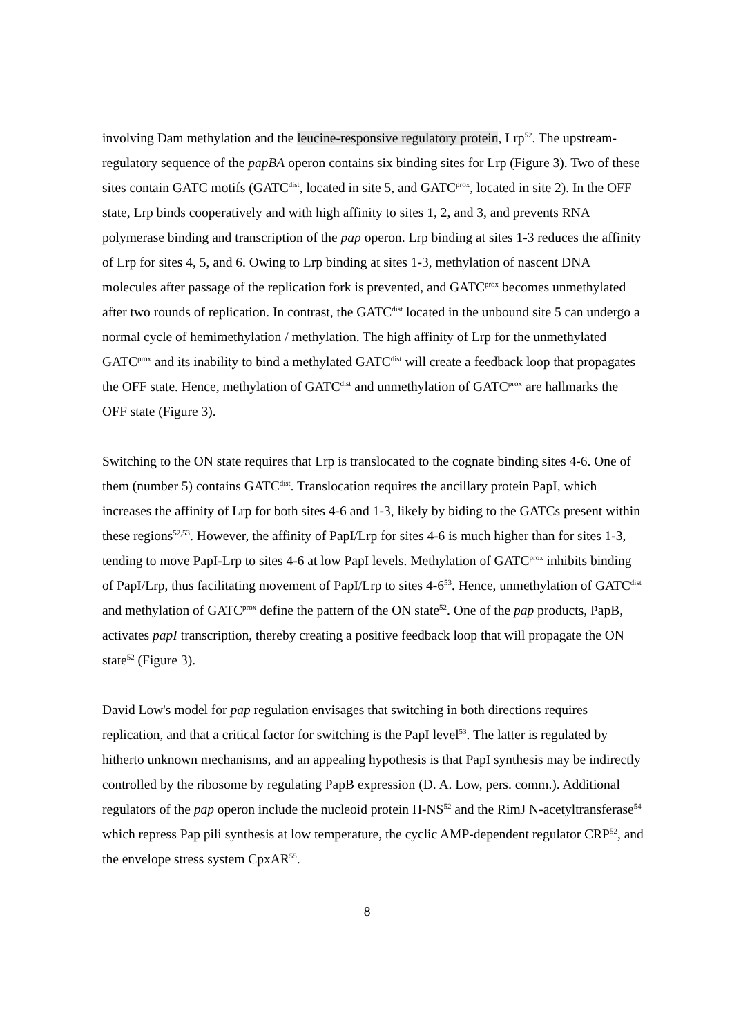involving Dam methylation and the leucine-responsive regulatory protein, Lrp<sup>52</sup>. The upstream-regulatory sequence of the papBA operon contains six binding sites for Lrp (Figure 3). Two of these sites contain GATC motifs (GATC<sup>dist</sup>, located in site 5, and GATC<sup>prox</sup>, located in site 2). In the OFF state, Lrp binds cooperatively and with high affinity to sites 1, 2, and 3, and prevents RNA polymerase binding and transcription of the pap operon. Lrp binding at sites 1-3 reduces the affinity of Lrp for sites 4, 5, and 6. Owing to Lrp binding at sites 1-3, methylation of nascent DNA molecules after passage of the replication fork is prevented, and GATC<sup>prox</sup> becomes unmethylated after two rounds of replication. In contrast, the GATC<sup>dist</sup> located in the unbound site 5 can undergo a normal cycle of hemimethylation / methylation. The high affinity of Lrp for the unmethylated GATC<sup>prox</sup> and its inability to bind a methylated GATC<sup>dist</sup> will create a feedback loop that propagates the OFF state. Hence, methylation of GATC<sup>dist</sup> and unmethylation of GATC<sup>prox</sup> are hallmarks the OFF state (Figure 3).
Switching to the ON state requires that Lrp is translocated to the cognate binding sites 4-6. One of them (number 5) contains GATC<sup>dist</sup>. Translocation requires the ancillary protein PapI, which increases the affinity of Lrp for both sites 4-6 and 1-3, likely by biding to the GATCs present within these regions<sup>52,53</sup>. However, the affinity of PapI/Lrp for sites 4-6 is much higher than for sites 1-3, tending to move PapI-Lrp to sites 4-6 at low PapI levels. Methylation of GATC<sup>prox</sup> inhibits binding of PapI/Lrp, thus facilitating movement of PapI/Lrp to sites 4-6<sup>53</sup>. Hence, unmethylation of GATC<sup>dist</sup> and methylation of GATC<sup>prox</sup> define the pattern of the ON state<sup>52</sup>. One of the pap products, PapB, activates papI transcription, thereby creating a positive feedback loop that will propagate the ON state<sup>52</sup> (Figure 3).
David Low's model for pap regulation envisages that switching in both directions requires replication, and that a critical factor for switching is the PapI level<sup>53</sup>. The latter is regulated by hitherto unknown mechanisms, and an appealing hypothesis is that PapI synthesis may be indirectly controlled by the ribosome by regulating PapB expression (D. A. Low, pers. comm.). Additional regulators of the pap operon include the nucleoid protein H-NS<sup>52</sup> and the RimJ N-acetyltransferase<sup>54</sup> which repress Pap pili synthesis at low temperature, the cyclic AMP-dependent regulator CRP<sup>52</sup>, and the envelope stress system CpxAR<sup>55</sup>.
8